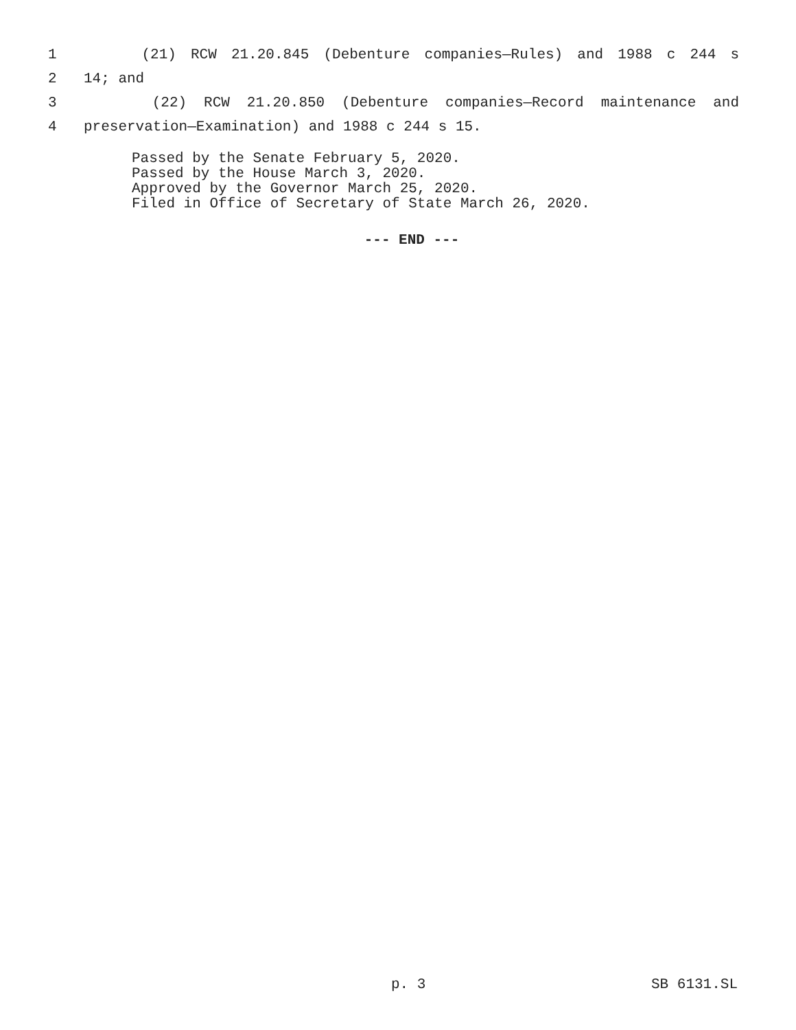1 (21) RCW 21.20.845 (Debenture companies—Rules) and 1988 c 244 s
2 14; and
3 (22) RCW 21.20.850 (Debenture companies—Record maintenance and
4 preservation—Examination) and 1988 c 244 s 15.
Passed by the Senate February 5, 2020.
Passed by the House March 3, 2020.
Approved by the Governor March 25, 2020.
Filed in Office of Secretary of State March 26, 2020.
--- END ---
p. 3 SB 6131.SL